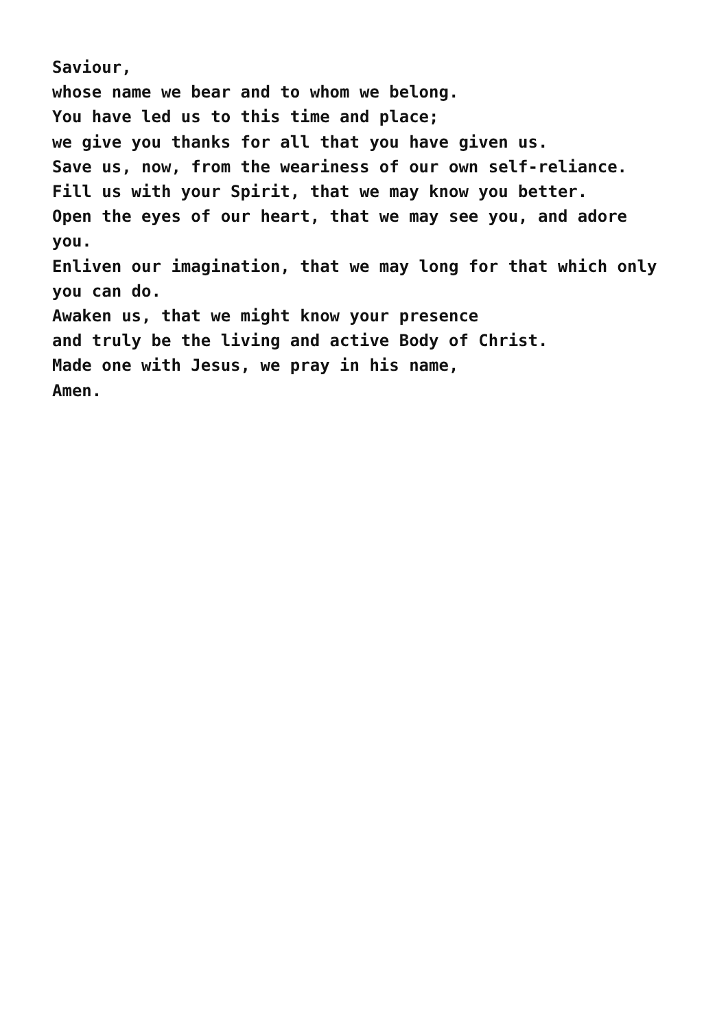Saviour,
whose name we bear and to whom we belong.
You have led us to this time and place;
we give you thanks for all that you have given us.
Save us, now, from the weariness of our own self-reliance.
Fill us with your Spirit, that we may know you better.
Open the eyes of our heart, that we may see you, and adore you.
Enliven our imagination, that we may long for that which only you can do.
Awaken us, that we might know your presence
and truly be the living and active Body of Christ.
Made one with Jesus, we pray in his name,
Amen.